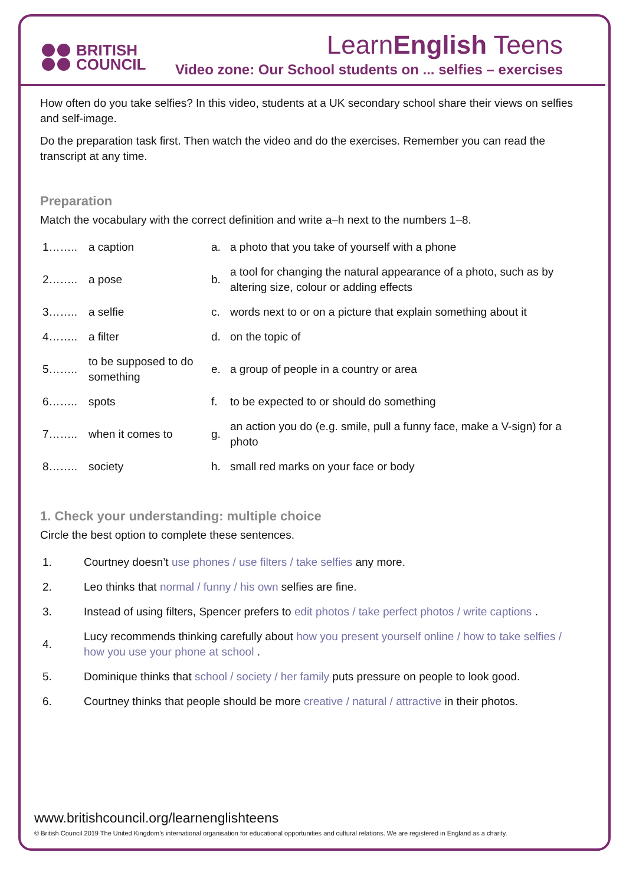BRITISH
COUNCIL
LearnEnglish Teens
Video zone: Our School students on ... selfies – exercises
How often do you take selfies? In this video, students at a UK secondary school share their views on selfies and self-image.
Do the preparation task first. Then watch the video and do the exercises. Remember you can read the transcript at any time.
Preparation
Match the vocabulary with the correct definition and write a–h next to the numbers 1–8.
| 1…….. | a caption | a. | a photo that you take of yourself with a phone |
| 2…….. | a pose | b. | a tool for changing the natural appearance of a photo, such as by altering size, colour or adding effects |
| 3…….. | a selfie | c. | words next to or on a picture that explain something about it |
| 4…….. | a filter | d. | on the topic of |
| 5…….. | to be supposed to do something | e. | a group of people in a country or area |
| 6…….. | spots | f. | to be expected to or should do something |
| 7…….. | when it comes to | g. | an action you do (e.g. smile, pull a funny face, make a V-sign) for a photo |
| 8…….. | society | h. | small red marks on your face or body |
1. Check your understanding: multiple choice
Circle the best option to complete these sentences.
| 1. | Courtney doesn’t use phones / use filters / take selfies any more. |
| 2. | Leo thinks that normal / funny / his own selfies are fine. |
| 3. | Instead of using filters, Spencer prefers to edit photos / take perfect photos / write captions . |
| 4. | Lucy recommends thinking carefully about how you present yourself online / how to take selfies / how you use your phone at school . |
| 5. | Dominique thinks that school / society / her family puts pressure on people to look good. |
| 6. | Courtney thinks that people should be more creative / natural / attractive in their photos. |
www.britishcouncil.org/learnenglishteens
© British Council 2019 The United Kingdom’s international organisation for educational opportunities and cultural relations. We are registered in England as a charity.